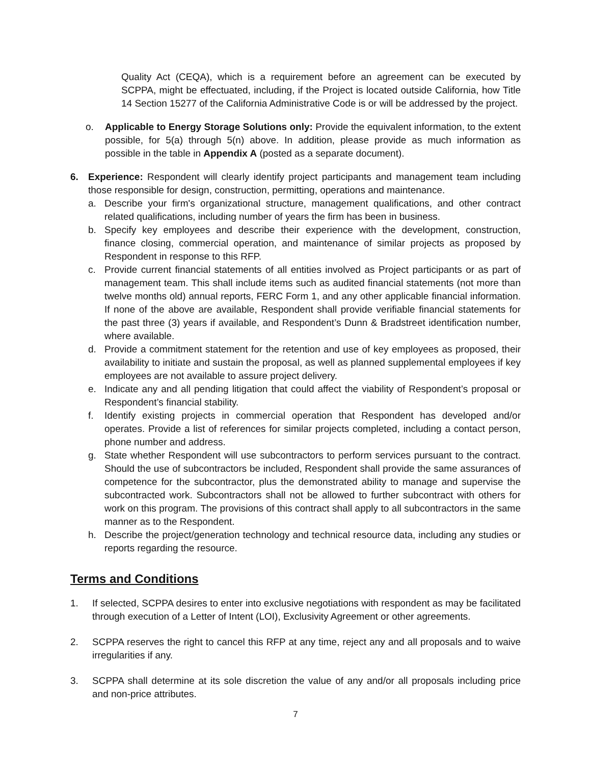Quality Act (CEQA), which is a requirement before an agreement can be executed by SCPPA, might be effectuated, including, if the Project is located outside California, how Title 14 Section 15277 of the California Administrative Code is or will be addressed by the project.
o. Applicable to Energy Storage Solutions only: Provide the equivalent information, to the extent possible, for 5(a) through 5(n) above. In addition, please provide as much information as possible in the table in Appendix A (posted as a separate document).
6. Experience: Respondent will clearly identify project participants and management team including those responsible for design, construction, permitting, operations and maintenance.
a. Describe your firm's organizational structure, management qualifications, and other contract related qualifications, including number of years the firm has been in business.
b. Specify key employees and describe their experience with the development, construction, finance closing, commercial operation, and maintenance of similar projects as proposed by Respondent in response to this RFP.
c. Provide current financial statements of all entities involved as Project participants or as part of management team. This shall include items such as audited financial statements (not more than twelve months old) annual reports, FERC Form 1, and any other applicable financial information. If none of the above are available, Respondent shall provide verifiable financial statements for the past three (3) years if available, and Respondent’s Dunn & Bradstreet identification number, where available.
d. Provide a commitment statement for the retention and use of key employees as proposed, their availability to initiate and sustain the proposal, as well as planned supplemental employees if key employees are not available to assure project delivery.
e. Indicate any and all pending litigation that could affect the viability of Respondent’s proposal or Respondent’s financial stability.
f. Identify existing projects in commercial operation that Respondent has developed and/or operates. Provide a list of references for similar projects completed, including a contact person, phone number and address.
g. State whether Respondent will use subcontractors to perform services pursuant to the contract. Should the use of subcontractors be included, Respondent shall provide the same assurances of competence for the subcontractor, plus the demonstrated ability to manage and supervise the subcontracted work. Subcontractors shall not be allowed to further subcontract with others for work on this program. The provisions of this contract shall apply to all subcontractors in the same manner as to the Respondent.
h. Describe the project/generation technology and technical resource data, including any studies or reports regarding the resource.
Terms and Conditions
1. If selected, SCPPA desires to enter into exclusive negotiations with respondent as may be facilitated through execution of a Letter of Intent (LOI), Exclusivity Agreement or other agreements.
2. SCPPA reserves the right to cancel this RFP at any time, reject any and all proposals and to waive irregularities if any.
3. SCPPA shall determine at its sole discretion the value of any and/or all proposals including price and non-price attributes.
7